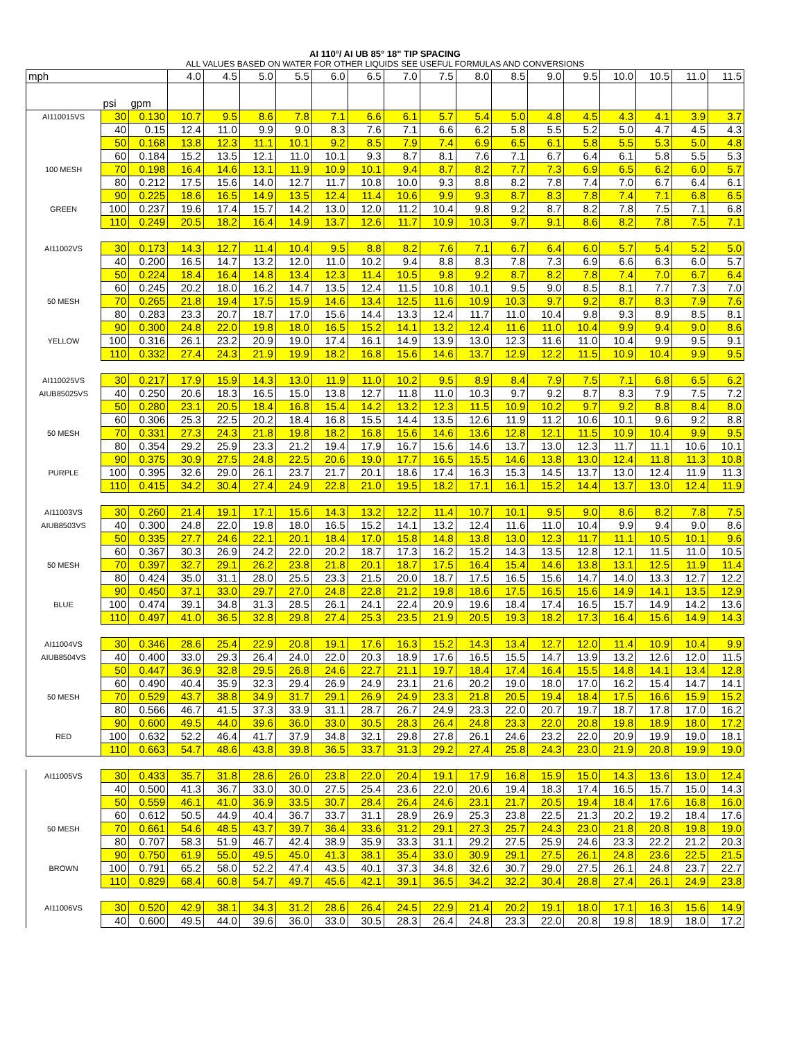AI 110°/ AI UB 85° 18" TIP SPACING
ALL VALUES BASED ON WATER FOR OTHER LIQUIDS SEE USEFUL FORMULAS AND CONVERSIONS
| mph | | | 4.0 | 4.5 | 5.0 | 5.5 | 6.0 | 6.5 | 7.0 | 7.5 | 8.0 | 8.5 | 9.0 | 9.5 | 10.0 | 10.5 | 11.0 | 11.5 |
| | psi | gpm | | | | | | | | | | | | | | | | |
| AI110015VS | 30 | 0.130 | 10.7 | 9.5 | 8.6 | 7.8 | 7.1 | 6.6 | 6.1 | 5.7 | 5.4 | 5.0 | 4.8 | 4.5 | 4.3 | 4.1 | 3.9 | 3.7 |
| | 40 | 0.15 | 12.4 | 11.0 | 9.9 | 9.0 | 8.3 | 7.6 | 7.1 | 6.6 | 6.2 | 5.8 | 5.5 | 5.2 | 5.0 | 4.7 | 4.5 | 4.3 |
| | 50 | 0.168 | 13.8 | 12.3 | 11.1 | 10.1 | 9.2 | 8.5 | 7.9 | 7.4 | 6.9 | 6.5 | 6.1 | 5.8 | 5.5 | 5.3 | 5.0 | 4.8 |
| | 60 | 0.184 | 15.2 | 13.5 | 12.1 | 11.0 | 10.1 | 9.3 | 8.7 | 8.1 | 7.6 | 7.1 | 6.7 | 6.4 | 6.1 | 5.8 | 5.5 | 5.3 |
| 100 MESH | 70 | 0.198 | 16.4 | 14.6 | 13.1 | 11.9 | 10.9 | 10.1 | 9.4 | 8.7 | 8.2 | 7.7 | 7.3 | 6.9 | 6.5 | 6.2 | 6.0 | 5.7 |
| | 80 | 0.212 | 17.5 | 15.6 | 14.0 | 12.7 | 11.7 | 10.8 | 10.0 | 9.3 | 8.8 | 8.2 | 7.8 | 7.4 | 7.0 | 6.7 | 6.4 | 6.1 |
| | 90 | 0.225 | 18.6 | 16.5 | 14.9 | 13.5 | 12.4 | 11.4 | 10.6 | 9.9 | 9.3 | 8.7 | 8.3 | 7.8 | 7.4 | 7.1 | 6.8 | 6.5 |
| GREEN | 100 | 0.237 | 19.6 | 17.4 | 15.7 | 14.2 | 13.0 | 12.0 | 11.2 | 10.4 | 9.8 | 9.2 | 8.7 | 8.2 | 7.8 | 7.5 | 7.1 | 6.8 |
| | 110 | 0.249 | 20.5 | 18.2 | 16.4 | 14.9 | 13.7 | 12.6 | 11.7 | 10.9 | 10.3 | 9.7 | 9.1 | 8.6 | 8.2 | 7.8 | 7.5 | 7.1 |
| AI11002VS | 30 | 0.173 | 14.3 | 12.7 | 11.4 | 10.4 | 9.5 | 8.8 | 8.2 | 7.6 | 7.1 | 6.7 | 6.4 | 6.0 | 5.7 | 5.4 | 5.2 | 5.0 |
| | 40 | 0.200 | 16.5 | 14.7 | 13.2 | 12.0 | 11.0 | 10.2 | 9.4 | 8.8 | 8.3 | 7.8 | 7.3 | 6.9 | 6.6 | 6.3 | 6.0 | 5.7 |
| | 50 | 0.224 | 18.4 | 16.4 | 14.8 | 13.4 | 12.3 | 11.4 | 10.5 | 9.8 | 9.2 | 8.7 | 8.2 | 7.8 | 7.4 | 7.0 | 6.7 | 6.4 |
| | 60 | 0.245 | 20.2 | 18.0 | 16.2 | 14.7 | 13.5 | 12.4 | 11.5 | 10.8 | 10.1 | 9.5 | 9.0 | 8.5 | 8.1 | 7.7 | 7.3 | 7.0 |
| 50 MESH | 70 | 0.265 | 21.8 | 19.4 | 17.5 | 15.9 | 14.6 | 13.4 | 12.5 | 11.6 | 10.9 | 10.3 | 9.7 | 9.2 | 8.7 | 8.3 | 7.9 | 7.6 |
| | 80 | 0.283 | 23.3 | 20.7 | 18.7 | 17.0 | 15.6 | 14.4 | 13.3 | 12.4 | 11.7 | 11.0 | 10.4 | 9.8 | 9.3 | 8.9 | 8.5 | 8.1 |
| | 90 | 0.300 | 24.8 | 22.0 | 19.8 | 18.0 | 16.5 | 15.2 | 14.1 | 13.2 | 12.4 | 11.6 | 11.0 | 10.4 | 9.9 | 9.4 | 9.0 | 8.6 |
| YELLOW | 100 | 0.316 | 26.1 | 23.2 | 20.9 | 19.0 | 17.4 | 16.1 | 14.9 | 13.9 | 13.0 | 12.3 | 11.6 | 11.0 | 10.4 | 9.9 | 9.5 | 9.1 |
| | 110 | 0.332 | 27.4 | 24.3 | 21.9 | 19.9 | 18.2 | 16.8 | 15.6 | 14.6 | 13.7 | 12.9 | 12.2 | 11.5 | 10.9 | 10.4 | 9.9 | 9.5 |
| AI110025VS | 30 | 0.217 | 17.9 | 15.9 | 14.3 | 13.0 | 11.9 | 11.0 | 10.2 | 9.5 | 8.9 | 8.4 | 7.9 | 7.5 | 7.1 | 6.8 | 6.5 | 6.2 |
| AIUB85025VS | 40 | 0.250 | 20.6 | 18.3 | 16.5 | 15.0 | 13.8 | 12.7 | 11.8 | 11.0 | 10.3 | 9.7 | 9.2 | 8.7 | 8.3 | 7.9 | 7.5 | 7.2 |
| | 50 | 0.280 | 23.1 | 20.5 | 18.4 | 16.8 | 15.4 | 14.2 | 13.2 | 12.3 | 11.5 | 10.9 | 10.2 | 9.7 | 9.2 | 8.8 | 8.4 | 8.0 |
| | 60 | 0.306 | 25.3 | 22.5 | 20.2 | 18.4 | 16.8 | 15.5 | 14.4 | 13.5 | 12.6 | 11.9 | 11.2 | 10.6 | 10.1 | 9.6 | 9.2 | 8.8 |
| 50 MESH | 70 | 0.331 | 27.3 | 24.3 | 21.8 | 19.8 | 18.2 | 16.8 | 15.6 | 14.6 | 13.6 | 12.8 | 12.1 | 11.5 | 10.9 | 10.4 | 9.9 | 9.5 |
| | 80 | 0.354 | 29.2 | 25.9 | 23.3 | 21.2 | 19.4 | 17.9 | 16.7 | 15.6 | 14.6 | 13.7 | 13.0 | 12.3 | 11.7 | 11.1 | 10.6 | 10.1 |
| | 90 | 0.375 | 30.9 | 27.5 | 24.8 | 22.5 | 20.6 | 19.0 | 17.7 | 16.5 | 15.5 | 14.6 | 13.8 | 13.0 | 12.4 | 11.8 | 11.3 | 10.8 |
| PURPLE | 100 | 0.395 | 32.6 | 29.0 | 26.1 | 23.7 | 21.7 | 20.1 | 18.6 | 17.4 | 16.3 | 15.3 | 14.5 | 13.7 | 13.0 | 12.4 | 11.9 | 11.3 |
| | 110 | 0.415 | 34.2 | 30.4 | 27.4 | 24.9 | 22.8 | 21.0 | 19.5 | 18.2 | 17.1 | 16.1 | 15.2 | 14.4 | 13.7 | 13.0 | 12.4 | 11.9 |
| AI11003VS | 30 | 0.260 | 21.4 | 19.1 | 17.1 | 15.6 | 14.3 | 13.2 | 12.2 | 11.4 | 10.7 | 10.1 | 9.5 | 9.0 | 8.6 | 8.2 | 7.8 | 7.5 |
| AIUB8503VS | 40 | 0.300 | 24.8 | 22.0 | 19.8 | 18.0 | 16.5 | 15.2 | 14.1 | 13.2 | 12.4 | 11.6 | 11.0 | 10.4 | 9.9 | 9.4 | 9.0 | 8.6 |
| | 50 | 0.335 | 27.7 | 24.6 | 22.1 | 20.1 | 18.4 | 17.0 | 15.8 | 14.8 | 13.8 | 13.0 | 12.3 | 11.7 | 11.1 | 10.5 | 10.1 | 9.6 |
| | 60 | 0.367 | 30.3 | 26.9 | 24.2 | 22.0 | 20.2 | 18.7 | 17.3 | 16.2 | 15.2 | 14.3 | 13.5 | 12.8 | 12.1 | 11.5 | 11.0 | 10.5 |
| 50 MESH | 70 | 0.397 | 32.7 | 29.1 | 26.2 | 23.8 | 21.8 | 20.1 | 18.7 | 17.5 | 16.4 | 15.4 | 14.6 | 13.8 | 13.1 | 12.5 | 11.9 | 11.4 |
| | 80 | 0.424 | 35.0 | 31.1 | 28.0 | 25.5 | 23.3 | 21.5 | 20.0 | 18.7 | 17.5 | 16.5 | 15.6 | 14.7 | 14.0 | 13.3 | 12.7 | 12.2 |
| | 90 | 0.450 | 37.1 | 33.0 | 29.7 | 27.0 | 24.8 | 22.8 | 21.2 | 19.8 | 18.6 | 17.5 | 16.5 | 15.6 | 14.9 | 14.1 | 13.5 | 12.9 |
| BLUE | 100 | 0.474 | 39.1 | 34.8 | 31.3 | 28.5 | 26.1 | 24.1 | 22.4 | 20.9 | 19.6 | 18.4 | 17.4 | 16.5 | 15.7 | 14.9 | 14.2 | 13.6 |
| | 110 | 0.497 | 41.0 | 36.5 | 32.8 | 29.8 | 27.4 | 25.3 | 23.5 | 21.9 | 20.5 | 19.3 | 18.2 | 17.3 | 16.4 | 15.6 | 14.9 | 14.3 |
| AI11004VS | 30 | 0.346 | 28.6 | 25.4 | 22.9 | 20.8 | 19.1 | 17.6 | 16.3 | 15.2 | 14.3 | 13.4 | 12.7 | 12.0 | 11.4 | 10.9 | 10.4 | 9.9 |
| AIUB8504VS | 40 | 0.400 | 33.0 | 29.3 | 26.4 | 24.0 | 22.0 | 20.3 | 18.9 | 17.6 | 16.5 | 15.5 | 14.7 | 13.9 | 13.2 | 12.6 | 12.0 | 11.5 |
| | 50 | 0.447 | 36.9 | 32.8 | 29.5 | 26.8 | 24.6 | 22.7 | 21.1 | 19.7 | 18.4 | 17.4 | 16.4 | 15.5 | 14.8 | 14.1 | 13.4 | 12.8 |
| | 60 | 0.490 | 40.4 | 35.9 | 32.3 | 29.4 | 26.9 | 24.9 | 23.1 | 21.6 | 20.2 | 19.0 | 18.0 | 17.0 | 16.2 | 15.4 | 14.7 | 14.1 |
| 50 MESH | 70 | 0.529 | 43.7 | 38.8 | 34.9 | 31.7 | 29.1 | 26.9 | 24.9 | 23.3 | 21.8 | 20.5 | 19.4 | 18.4 | 17.5 | 16.6 | 15.9 | 15.2 |
| | 80 | 0.566 | 46.7 | 41.5 | 37.3 | 33.9 | 31.1 | 28.7 | 26.7 | 24.9 | 23.3 | 22.0 | 20.7 | 19.7 | 18.7 | 17.8 | 17.0 | 16.2 |
| | 90 | 0.600 | 49.5 | 44.0 | 39.6 | 36.0 | 33.0 | 30.5 | 28.3 | 26.4 | 24.8 | 23.3 | 22.0 | 20.8 | 19.8 | 18.9 | 18.0 | 17.2 |
| RED | 100 | 0.632 | 52.2 | 46.4 | 41.7 | 37.9 | 34.8 | 32.1 | 29.8 | 27.8 | 26.1 | 24.6 | 23.2 | 22.0 | 20.9 | 19.9 | 19.0 | 18.1 |
| | 110 | 0.663 | 54.7 | 48.6 | 43.8 | 39.8 | 36.5 | 33.7 | 31.3 | 29.2 | 27.4 | 25.8 | 24.3 | 23.0 | 21.9 | 20.8 | 19.9 | 19.0 |
| AI11005VS | 30 | 0.433 | 35.7 | 31.8 | 28.6 | 26.0 | 23.8 | 22.0 | 20.4 | 19.1 | 17.9 | 16.8 | 15.9 | 15.0 | 14.3 | 13.6 | 13.0 | 12.4 |
| | 40 | 0.500 | 41.3 | 36.7 | 33.0 | 30.0 | 27.5 | 25.4 | 23.6 | 22.0 | 20.6 | 19.4 | 18.3 | 17.4 | 16.5 | 15.7 | 15.0 | 14.3 |
| | 50 | 0.559 | 46.1 | 41.0 | 36.9 | 33.5 | 30.7 | 28.4 | 26.4 | 24.6 | 23.1 | 21.7 | 20.5 | 19.4 | 18.4 | 17.6 | 16.8 | 16.0 |
| | 60 | 0.612 | 50.5 | 44.9 | 40.4 | 36.7 | 33.7 | 31.1 | 28.9 | 26.9 | 25.3 | 23.8 | 22.5 | 21.3 | 20.2 | 19.2 | 18.4 | 17.6 |
| 50 MESH | 70 | 0.661 | 54.6 | 48.5 | 43.7 | 39.7 | 36.4 | 33.6 | 31.2 | 29.1 | 27.3 | 25.7 | 24.3 | 23.0 | 21.8 | 20.8 | 19.8 | 19.0 |
| | 80 | 0.707 | 58.3 | 51.9 | 46.7 | 42.4 | 38.9 | 35.9 | 33.3 | 31.1 | 29.2 | 27.5 | 25.9 | 24.6 | 23.3 | 22.2 | 21.2 | 20.3 |
| | 90 | 0.750 | 61.9 | 55.0 | 49.5 | 45.0 | 41.3 | 38.1 | 35.4 | 33.0 | 30.9 | 29.1 | 27.5 | 26.1 | 24.8 | 23.6 | 22.5 | 21.5 |
| BROWN | 100 | 0.791 | 65.2 | 58.0 | 52.2 | 47.4 | 43.5 | 40.1 | 37.3 | 34.8 | 32.6 | 30.7 | 29.0 | 27.5 | 26.1 | 24.8 | 23.7 | 22.7 |
| | 110 | 0.829 | 68.4 | 60.8 | 54.7 | 49.7 | 45.6 | 42.1 | 39.1 | 36.5 | 34.2 | 32.2 | 30.4 | 28.8 | 27.4 | 26.1 | 24.9 | 23.8 |
| AI11006VS | 30 | 0.520 | 42.9 | 38.1 | 34.3 | 31.2 | 28.6 | 26.4 | 24.5 | 22.9 | 21.4 | 20.2 | 19.1 | 18.0 | 17.1 | 16.3 | 15.6 | 14.9 |
| | 40 | 0.600 | 49.5 | 44.0 | 39.6 | 36.0 | 33.0 | 30.5 | 28.3 | 26.4 | 24.8 | 23.3 | 22.0 | 20.8 | 19.8 | 18.9 | 18.0 | 17.2 |